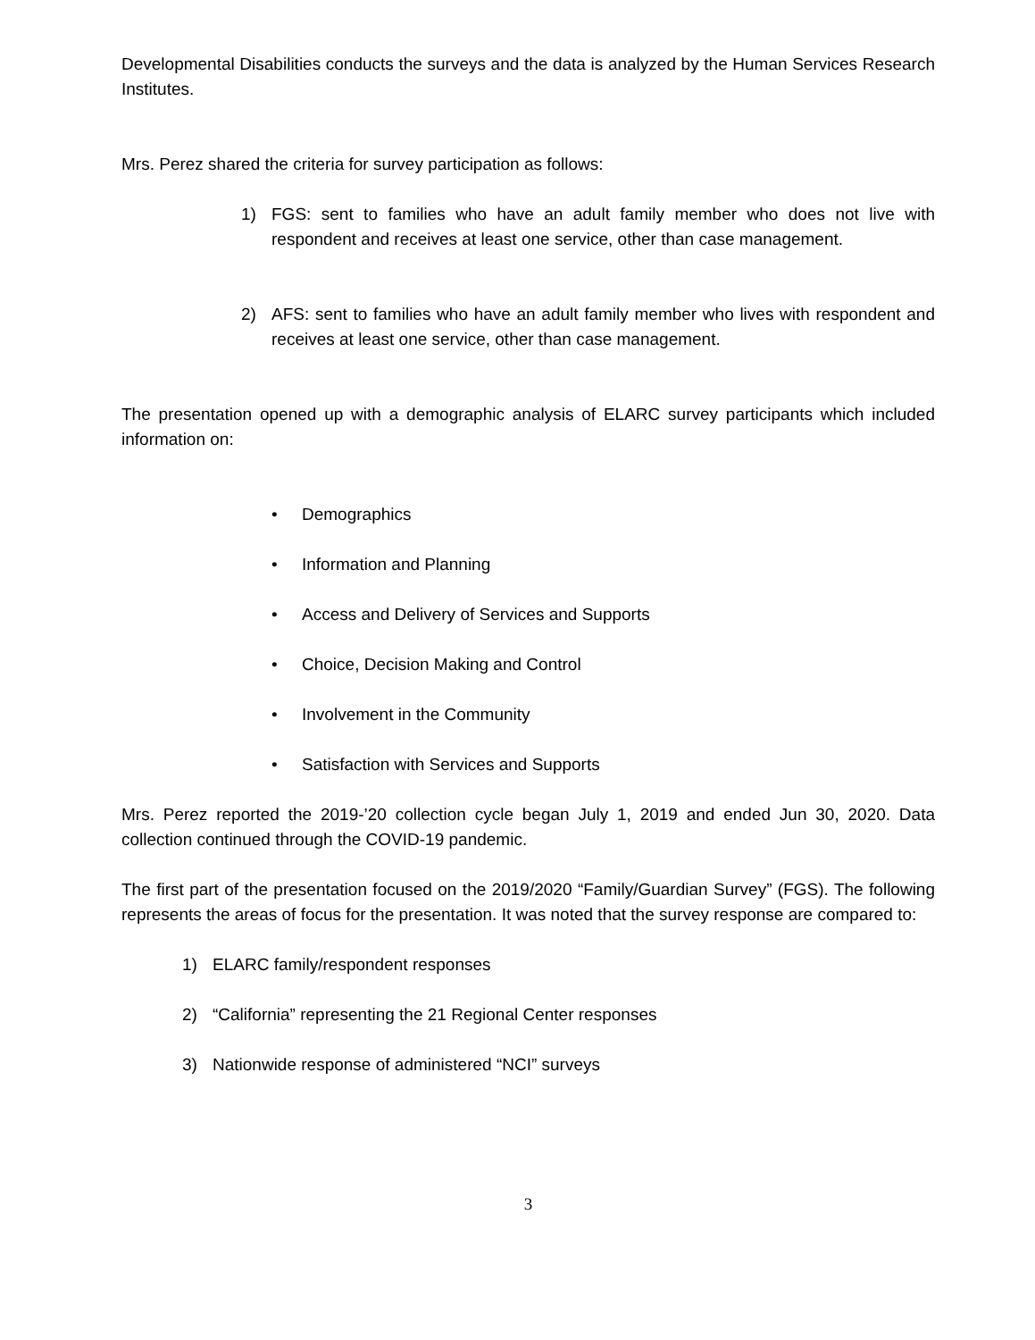Developmental Disabilities conducts the surveys and the data is analyzed by the Human Services Research Institutes.
Mrs. Perez shared the criteria for survey participation as follows:
1) FGS: sent to families who have an adult family member who does not live with respondent and receives at least one service, other than case management.
2) AFS: sent to families who have an adult family member who lives with respondent and receives at least one service, other than case management.
The presentation opened up with a demographic analysis of ELARC survey participants which included information on:
• Demographics
• Information and Planning
• Access and Delivery of Services and Supports
• Choice, Decision Making and Control
• Involvement in the Community
• Satisfaction with Services and Supports
Mrs. Perez reported the 2019-’20 collection cycle began July 1, 2019 and ended Jun 30, 2020. Data collection continued through the COVID-19 pandemic.
The first part of the presentation focused on the 2019/2020 “Family/Guardian Survey” (FGS). The following represents the areas of focus for the presentation. It was noted that the survey response are compared to:
1) ELARC family/respondent responses
2) “California” representing the 21 Regional Center responses
3) Nationwide response of administered “NCI” surveys
3